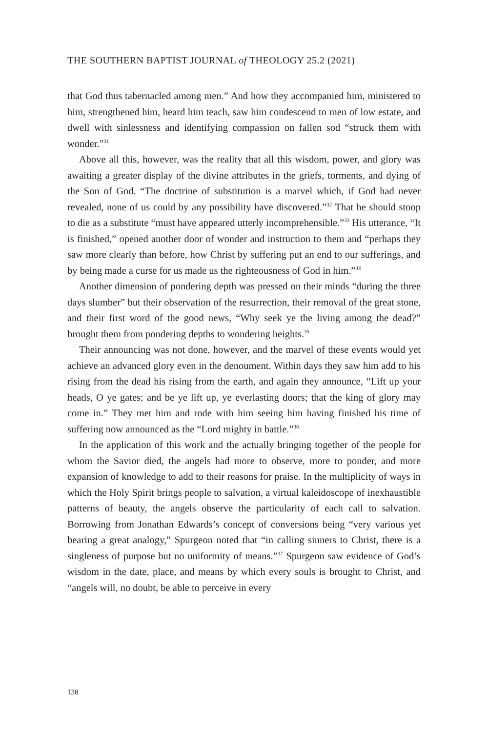THE SOUTHERN BAPTIST JOURNAL of THEOLOGY 25.2 (2021)
that God thus tabernacled among men.” And how they accompanied him, ministered to him, strengthened him, heard him teach, saw him condescend to men of low estate, and dwell with sinlessness and identifying compassion on fallen sod “struck them with wonder.”<sup>31</sup>
Above all this, however, was the reality that all this wisdom, power, and glory was awaiting a greater display of the divine attributes in the griefs, torments, and dying of the Son of God. “The doctrine of substitution is a marvel which, if God had never revealed, none of us could by any possibility have discovered.”<sup>32</sup> That he should stoop to die as a substitute “must have appeared utterly incomprehensible.”<sup>33</sup> His utterance, “It is finished,” opened another door of wonder and instruction to them and “perhaps they saw more clearly than before, how Christ by suffering put an end to our sufferings, and by being made a curse for us made us the righteousness of God in him.”<sup>34</sup>
Another dimension of pondering depth was pressed on their minds “during the three days slumber” but their observation of the resurrection, their removal of the great stone, and their first word of the good news, “Why seek ye the living among the dead?” brought them from pondering depths to wondering heights.<sup>35</sup>
Their announcing was not done, however, and the marvel of these events would yet achieve an advanced glory even in the denoument. Within days they saw him add to his rising from the dead his rising from the earth, and again they announce, “Lift up your heads, O ye gates; and be ye lift up, ye everlasting doors; that the king of glory may come in.” They met him and rode with him seeing him having finished his time of suffering now announced as the “Lord mighty in battle.”<sup>36</sup>
In the application of this work and the actually bringing together of the people for whom the Savior died, the angels had more to observe, more to ponder, and more expansion of knowledge to add to their reasons for praise. In the multiplicity of ways in which the Holy Spirit brings people to salvation, a virtual kaleidoscope of inexhaustible patterns of beauty, the angels observe the particularity of each call to salvation. Borrowing from Jonathan Edwards’s concept of conversions being “very various yet bearing a great analogy,” Spurgeon noted that “in calling sinners to Christ, there is a singleness of purpose but no uniformity of means.”<sup>37</sup> Spurgeon saw evidence of God’s wisdom in the date, place, and means by which every souls is brought to Christ, and “angels will, no doubt, be able to perceive in every
138